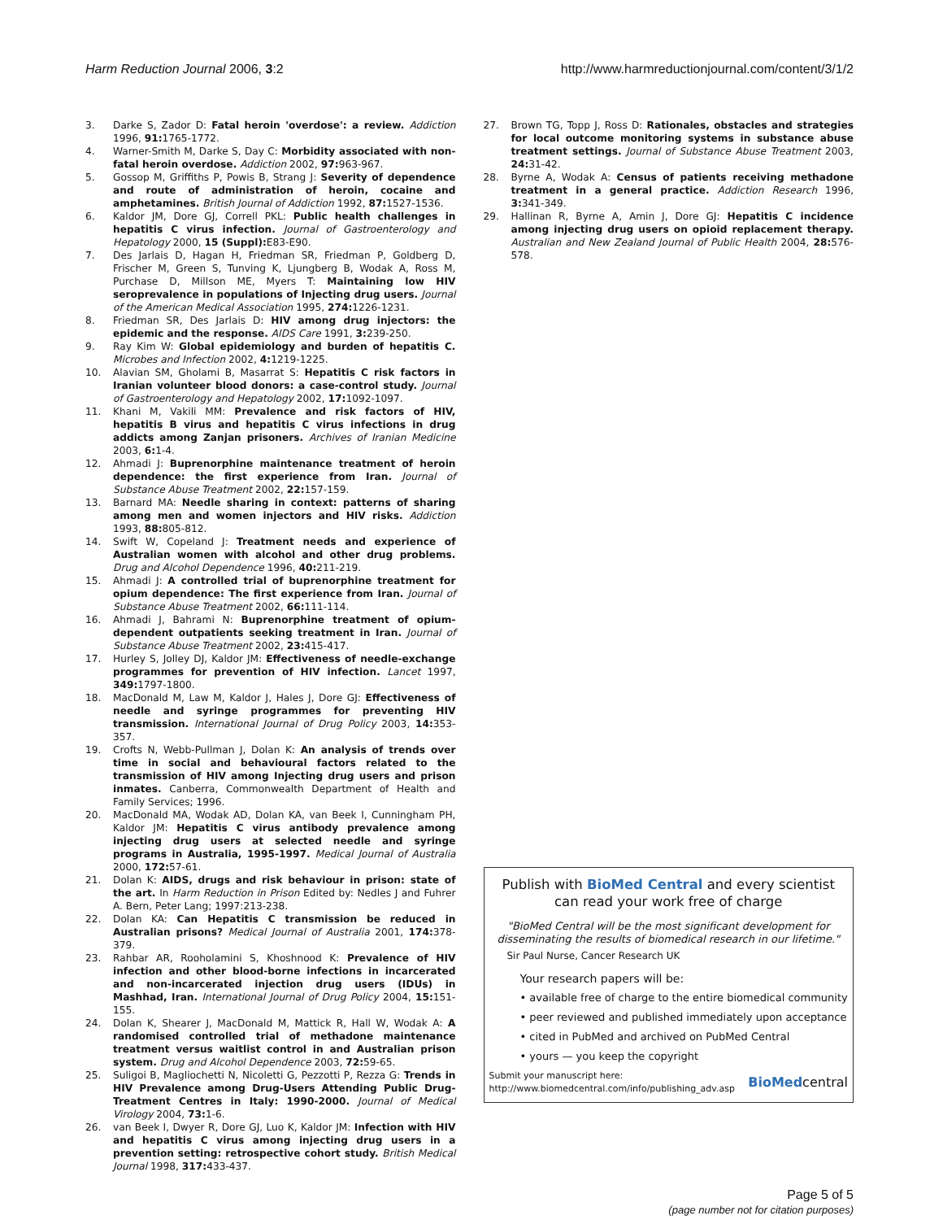Harm Reduction Journal 2006, 3:2 http://www.harmreductionjournal.com/content/3/1/2
3. Darke S, Zador D: Fatal heroin 'overdose': a review. Addiction 1996, 91: 1765-1772.
4. Warner-Smith M, Darke S, Day C: Morbidity associated with non-fatal heroin overdose. Addiction 2002, 97: 963-967.
5. Gossop M, Griffiths P, Powis B, Strang J: Severity of dependence and route of administration of heroin, cocaine and amphetamines. British Journal of Addiction 1992, 87: 1527-1536.
6. Kaldor JM, Dore GJ, Correll PKL: Public health challenges in hepatitis C virus infection. Journal of Gastroenterology and Hepatology 2000, 15 (Suppl): E83-E90.
7. Des Jarlais D, Hagan H, Friedman SR, Friedman P, Goldberg D, Frischer M, Green S, Tunving K, Ljungberg B, Wodak A, Ross M, Purchase D, Millson ME, Myers T: Maintaining low HIV seroprevalence in populations of Injecting drug users. Journal of the American Medical Association 1995, 274: 1226-1231.
8. Friedman SR, Des Jarlais D: HIV among drug injectors: the epidemic and the response. AIDS Care 1991, 3: 239-250.
9. Ray Kim W: Global epidemiology and burden of hepatitis C. Microbes and Infection 2002, 4: 1219-1225.
10. Alavian SM, Gholami B, Masarrat S: Hepatitis C risk factors in Iranian volunteer blood donors: a case-control study. Journal of Gastroenterology and Hepatology 2002, 17: 1092-1097.
11. Khani M, Vakili MM: Prevalence and risk factors of HIV, hepatitis B virus and hepatitis C virus infections in drug addicts among Zanjan prisoners. Archives of Iranian Medicine 2003, 6: 1-4.
12. Ahmadi J: Buprenorphine maintenance treatment of heroin dependence: the first experience from Iran. Journal of Substance Abuse Treatment 2002, 22: 157-159.
13. Barnard MA: Needle sharing in context: patterns of sharing among men and women injectors and HIV risks. Addiction 1993, 88: 805-812.
14. Swift W, Copeland J: Treatment needs and experience of Australian women with alcohol and other drug problems. Drug and Alcohol Dependence 1996, 40: 211-219.
15. Ahmadi J: A controlled trial of buprenorphine treatment for opium dependence: The first experience from Iran. Journal of Substance Abuse Treatment 2002, 66: 111-114.
16. Ahmadi J, Bahrami N: Buprenorphine treatment of opium-dependent outpatients seeking treatment in Iran. Journal of Substance Abuse Treatment 2002, 23: 415-417.
17. Hurley S, Jolley DJ, Kaldor JM: Effectiveness of needle-exchange programmes for prevention of HIV infection. Lancet 1997, 349: 1797-1800.
18. MacDonald M, Law M, Kaldor J, Hales J, Dore GJ: Effectiveness of needle and syringe programmes for preventing HIV transmission. International Journal of Drug Policy 2003, 14: 353-357.
19. Crofts N, Webb-Pullman J, Dolan K: An analysis of trends over time in social and behavioural factors related to the transmission of HIV among Injecting drug users and prison inmates. Canberra, Commonwealth Department of Health and Family Services; 1996.
20. MacDonald MA, Wodak AD, Dolan KA, van Beek I, Cunningham PH, Kaldor JM: Hepatitis C virus antibody prevalence among injecting drug users at selected needle and syringe programs in Australia, 1995-1997. Medical Journal of Australia 2000, 172: 57-61.
21. Dolan K: AIDS, drugs and risk behaviour in prison: state of the art. In Harm Reduction in Prison Edited by: Nedles J and Fuhrer A. Bern, Peter Lang; 1997:213-238.
22. Dolan KA: Can Hepatitis C transmission be reduced in Australian prisons? Medical Journal of Australia 2001, 174: 378-379.
23. Rahbar AR, Rooholamini S, Khoshnood K: Prevalence of HIV infection and other blood-borne infections in incarcerated and non-incarcerated injection drug users (IDUs) in Mashhad, Iran. International Journal of Drug Policy 2004, 15: 151-155.
24. Dolan K, Shearer J, MacDonald M, Mattick R, Hall W, Wodak A: A randomised controlled trial of methadone maintenance treatment versus waitlist control in and Australian prison system. Drug and Alcohol Dependence 2003, 72: 59-65.
25. Suligoi B, Magliochetti N, Nicoletti G, Pezzotti P, Rezza G: Trends in HIV Prevalence among Drug-Users Attending Public Drug-Treatment Centres in Italy: 1990-2000. Journal of Medical Virology 2004, 73: 1-6.
26. van Beek I, Dwyer R, Dore GJ, Luo K, Kaldor JM: Infection with HIV and hepatitis C virus among injecting drug users in a prevention setting: retrospective cohort study. British Medical Journal 1998, 317: 433-437.
27. Brown TG, Topp J, Ross D: Rationales, obstacles and strategies for local outcome monitoring systems in substance abuse treatment settings. Journal of Substance Abuse Treatment 2003, 24: 31-42.
28. Byrne A, Wodak A: Census of patients receiving methadone treatment in a general practice. Addiction Research 1996, 3: 341-349.
29. Hallinan R, Byrne A, Amin J, Dore GJ: Hepatitis C incidence among injecting drug users on opioid replacement therapy. Australian and New Zealand Journal of Public Health 2004, 28: 576-578.
Publish with BioMed Central and every scientist can read your work free of charge
"BioMed Central will be the most significant development for disseminating the results of biomedical research in our lifetime."
Sir Paul Nurse, Cancer Research UK
Your research papers will be:
• available free of charge to the entire biomedical community
• peer reviewed and published immediately upon acceptance
• cited in PubMed and archived on PubMed Central
• yours — you keep the copyright
Submit your manuscript here:
http://www.biomedcentral.com/info/publishing_adv.asp BioMedcentral
Page 5 of 5
(page number not for citation purposes)